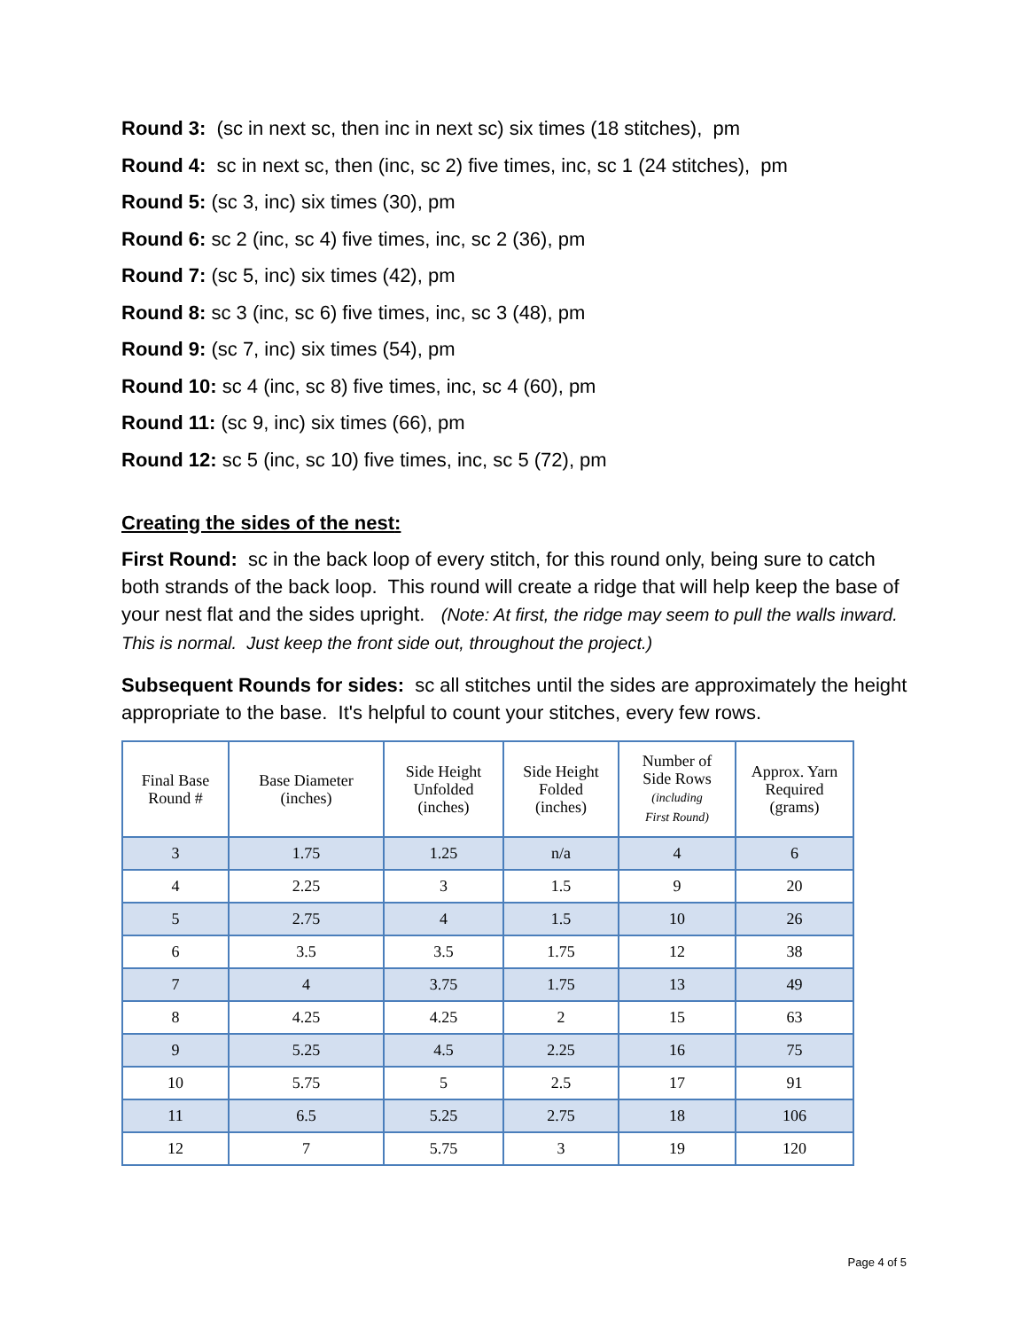Round 3: (sc in next sc, then inc in next sc) six times (18 stitches), pm
Round 4: sc in next sc, then (inc, sc 2) five times, inc, sc 1 (24 stitches), pm
Round 5: (sc 3, inc) six times (30), pm
Round 6: sc 2 (inc, sc 4) five times, inc, sc 2 (36), pm
Round 7: (sc 5, inc) six times (42), pm
Round 8: sc 3 (inc, sc 6) five times, inc, sc 3 (48), pm
Round 9: (sc 7, inc) six times (54), pm
Round 10: sc 4 (inc, sc 8) five times, inc, sc 4 (60), pm
Round 11: (sc 9, inc) six times (66), pm
Round 12: sc 5 (inc, sc 10) five times, inc, sc 5 (72), pm
Creating the sides of the nest:
First Round: sc in the back loop of every stitch, for this round only, being sure to catch both strands of the back loop. This round will create a ridge that will help keep the base of your nest flat and the sides upright. (Note: At first, the ridge may seem to pull the walls inward. This is normal. Just keep the front side out, throughout the project.)
Subsequent Rounds for sides: sc all stitches until the sides are approximately the height appropriate to the base. It's helpful to count your stitches, every few rows.
| Final Base Round # | Base Diameter (inches) | Side Height Unfolded (inches) | Side Height Folded (inches) | Number of Side Rows (including First Round) | Approx. Yarn Required (grams) |
| --- | --- | --- | --- | --- | --- |
| 3 | 1.75 | 1.25 | n/a | 4 | 6 |
| 4 | 2.25 | 3 | 1.5 | 9 | 20 |
| 5 | 2.75 | 4 | 1.5 | 10 | 26 |
| 6 | 3.5 | 3.5 | 1.75 | 12 | 38 |
| 7 | 4 | 3.75 | 1.75 | 13 | 49 |
| 8 | 4.25 | 4.25 | 2 | 15 | 63 |
| 9 | 5.25 | 4.5 | 2.25 | 16 | 75 |
| 10 | 5.75 | 5 | 2.5 | 17 | 91 |
| 11 | 6.5 | 5.25 | 2.75 | 18 | 106 |
| 12 | 7 | 5.75 | 3 | 19 | 120 |
Page 4 of 5